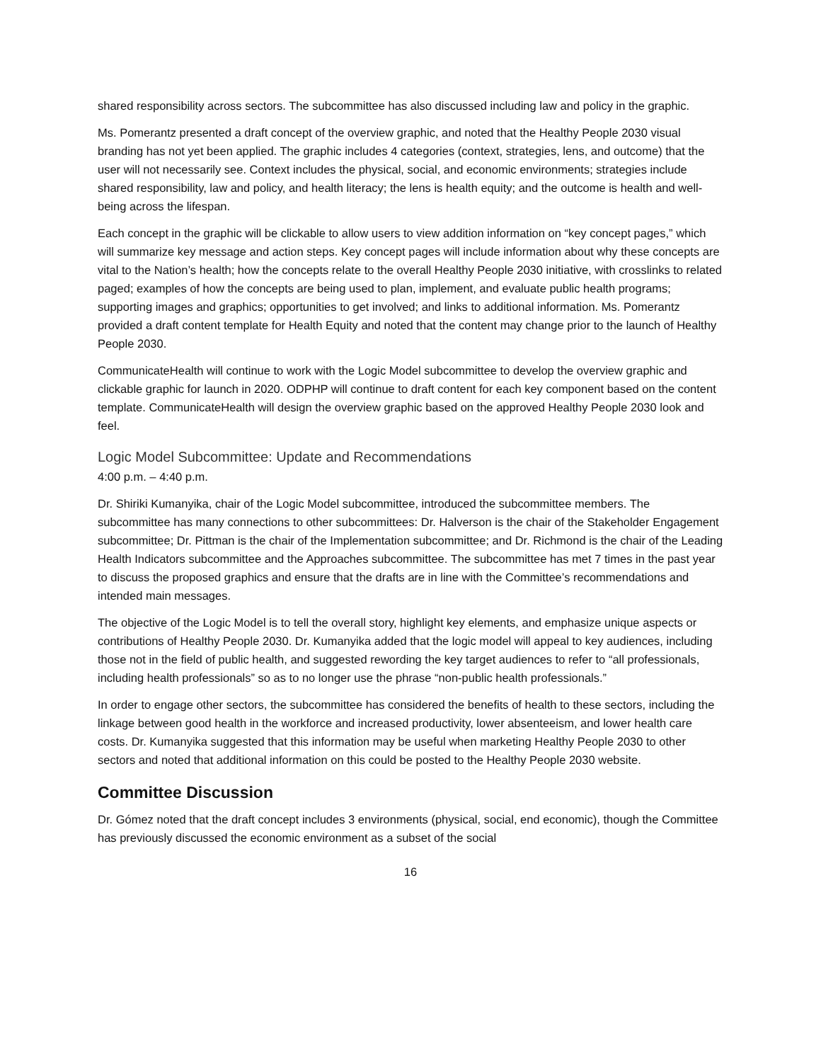shared responsibility across sectors. The subcommittee has also discussed including law and policy in the graphic.
Ms. Pomerantz presented a draft concept of the overview graphic, and noted that the Healthy People 2030 visual branding has not yet been applied. The graphic includes 4 categories (context, strategies, lens, and outcome) that the user will not necessarily see. Context includes the physical, social, and economic environments; strategies include shared responsibility, law and policy, and health literacy; the lens is health equity; and the outcome is health and well-being across the lifespan.
Each concept in the graphic will be clickable to allow users to view addition information on “key concept pages,” which will summarize key message and action steps. Key concept pages will include information about why these concepts are vital to the Nation’s health; how the concepts relate to the overall Healthy People 2030 initiative, with crosslinks to related paged; examples of how the concepts are being used to plan, implement, and evaluate public health programs; supporting images and graphics; opportunities to get involved; and links to additional information. Ms. Pomerantz provided a draft content template for Health Equity and noted that the content may change prior to the launch of Healthy People 2030.
CommunicateHealth will continue to work with the Logic Model subcommittee to develop the overview graphic and clickable graphic for launch in 2020. ODPHP will continue to draft content for each key component based on the content template. CommunicateHealth will design the overview graphic based on the approved Healthy People 2030 look and feel.
Logic Model Subcommittee: Update and Recommendations
4:00 p.m. – 4:40 p.m.
Dr. Shiriki Kumanyika, chair of the Logic Model subcommittee, introduced the subcommittee members. The subcommittee has many connections to other subcommittees: Dr. Halverson is the chair of the Stakeholder Engagement subcommittee; Dr. Pittman is the chair of the Implementation subcommittee; and Dr. Richmond is the chair of the Leading Health Indicators subcommittee and the Approaches subcommittee. The subcommittee has met 7 times in the past year to discuss the proposed graphics and ensure that the drafts are in line with the Committee’s recommendations and intended main messages.
The objective of the Logic Model is to tell the overall story, highlight key elements, and emphasize unique aspects or contributions of Healthy People 2030. Dr. Kumanyika added that the logic model will appeal to key audiences, including those not in the field of public health, and suggested rewording the key target audiences to refer to “all professionals, including health professionals” so as to no longer use the phrase “non-public health professionals.”
In order to engage other sectors, the subcommittee has considered the benefits of health to these sectors, including the linkage between good health in the workforce and increased productivity, lower absenteeism, and lower health care costs. Dr. Kumanyika suggested that this information may be useful when marketing Healthy People 2030 to other sectors and noted that additional information on this could be posted to the Healthy People 2030 website.
Committee Discussion
Dr. Gómez noted that the draft concept includes 3 environments (physical, social, end economic), though the Committee has previously discussed the economic environment as a subset of the social
16